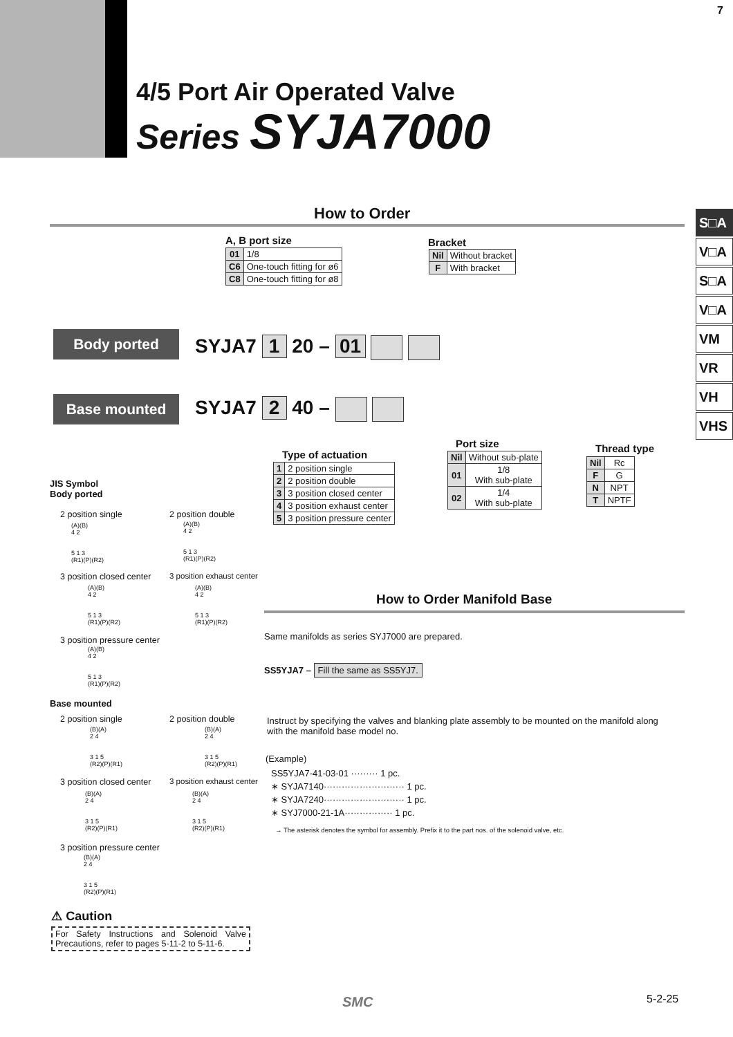7
4/5 Port Air Operated Valve
Series SYJA7000
S□A
V□A
S□A
V□A
VM
VR
VH
VHS
How to Order
A, B port size
| 01 | 1/8 |
| C6 | One-touch fitting for ø6 |
| C8 | One-touch fitting for ø8 |
Bracket
| Nil | Without bracket |
| F | With bracket |
Body ported SYJA7 1 20 – 01
Base mounted SYJA7 2 40 –
Port size
| Nil | Without sub-plate |
| 01 | 1/8 With sub-plate |
| 02 | 1/4 With sub-plate |
Thread type
| Nil | Rc |
| F | G |
| N | NPT |
| T | NPTF |
Type of actuation
| 1 | 2 position single |
| 2 | 2 position double |
| 3 | 3 position closed center |
| 4 | 3 position exhaust center |
| 5 | 3 position pressure center |
JIS Symbol
Body ported
2 position single
(A)(B)
4 2
5 1 3
(R1)(P)(R2)
2 position double
(A)(B)
4 2
5 1 3
(R1)(P)(R2)
3 position closed center
(A)(B)
4 2
5 1 3
(R1)(P)(R2)
3 position exhaust center
(A)(B)
4 2
5 1 3
(R1)(P)(R2)
3 position pressure center
(A)(B)
4 2
5 1 3
(R1)(P)(R2)
Base mounted
2 position single
(B)(A)
2 4
3 1 5
(R2)(P)(R1)
2 position double
(B)(A)
2 4
3 1 5
(R2)(P)(R1)
3 position closed center
(B)(A)
2 4
3 1 5
(R2)(P)(R1)
3 position exhaust center
(B)(A)
2 4
3 1 5
(R2)(P)(R1)
3 position pressure center
(B)(A)
2 4
3 1 5
(R2)(P)(R1)
⚠ Caution
For Safety Instructions and Solenoid Valve Precautions, refer to pages 5-11-2 to 5-11-6.
How to Order Manifold Base
Same manifolds as series SYJ7000 are prepared.
SS5YJA7 – Fill the same as SS5YJ7.
Instruct by specifying the valves and blanking plate assembly to be mounted on the manifold along with the manifold base model no.
(Example)
SS5YJA7-41-03-01 ········· 1 pc.
∗ SYJA7140··························· 1 pc.
∗ SYJA7240··························· 1 pc.
∗ SYJ7000-21-1A················ 1 pc.
→ The asterisk denotes the symbol for assembly. Prefix it to the part nos. of the solenoid valve, etc.
SMC 5-2-25